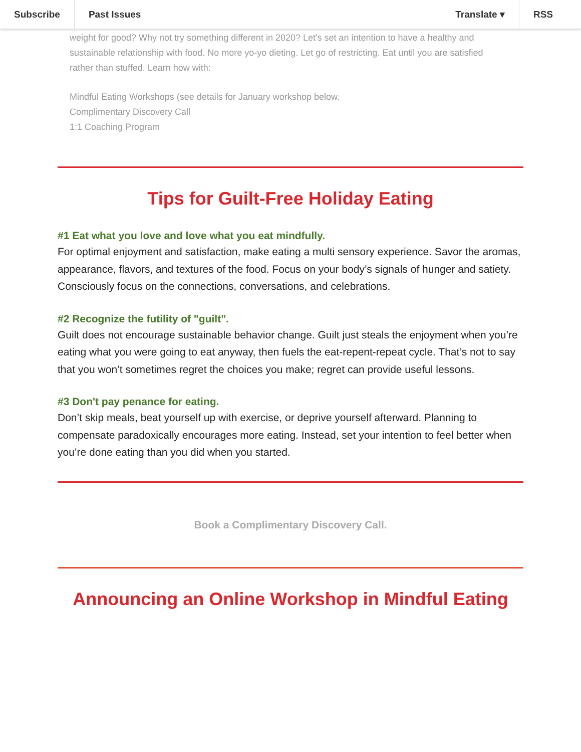Subscribe Past Issues Translate ▾ RSS
weight for good? Why not try something different in 2020? Let's set an intention to have a healthy and sustainable relationship with food. No more yo-yo dieting. Let go of restricting. Eat until you are satisfied rather than stuffed. Learn how with:
Mindful Eating Workshops (see details for January workshop below.
Complimentary Discovery Call
1:1 Coaching Program
Tips for Guilt-Free Holiday Eating
#1 Eat what you love and love what you eat mindfully.
For optimal enjoyment and satisfaction, make eating a multi sensory experience. Savor the aromas, appearance, flavors, and textures of the food. Focus on your body’s signals of hunger and satiety. Consciously focus on the connections, conversations, and celebrations.
#2 Recognize the futility of "guilt".
Guilt does not encourage sustainable behavior change. Guilt just steals the enjoyment when you’re eating what you were going to eat anyway, then fuels the eat-repent-repeat cycle. That’s not to say that you won’t sometimes regret the choices you make; regret can provide useful lessons.
#3 Don't pay penance for eating.
Don’t skip meals, beat yourself up with exercise, or deprive yourself afterward. Planning to compensate paradoxically encourages more eating. Instead, set your intention to feel better when you’re done eating than you did when you started.
Book a Complimentary Discovery Call.
Announcing an Online Workshop in Mindful Eating